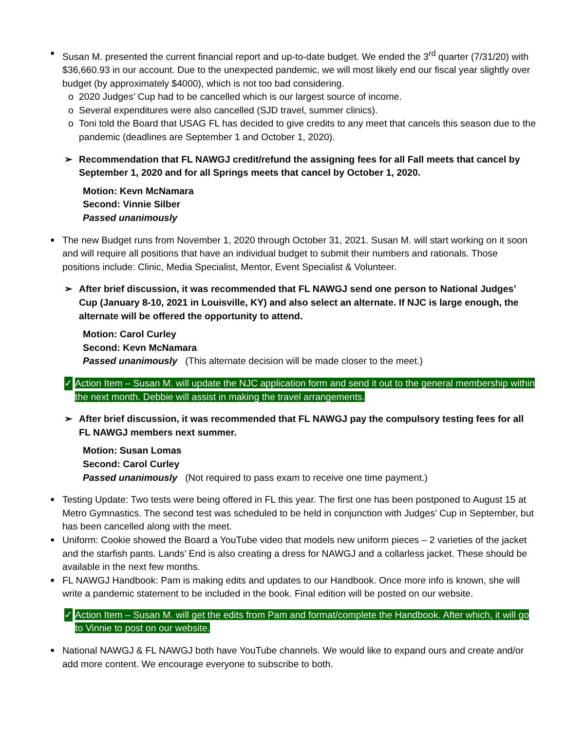■ Susan M. presented the current financial report and up-to-date budget. We ended the 3<sup>rd</sup> quarter (7/31/20) with $36,660.93 in our account. Due to the unexpected pandemic, we will most likely end our fiscal year slightly over budget (by approximately $4000), which is not too bad considering.
o 2020 Judges’ Cup had to be cancelled which is our largest source of income.
o Several expenditures were also cancelled (SJD travel, summer clinics).
o Toni told the Board that USAG FL has decided to give credits to any meet that cancels this season due to the pandemic (deadlines are September 1 and October 1, 2020).
➢ Recommendation that FL NAWGJ credit/refund the assigning fees for all Fall meets that cancel by September 1, 2020 and for all Springs meets that cancel by October 1, 2020.
Motion: Kevn McNamara
Second: Vinnie Silber
Passed unanimously
■ The new Budget runs from November 1, 2020 through October 31, 2021. Susan M. will start working on it soon and will require all positions that have an individual budget to submit their numbers and rationals. Those positions include: Clinic, Media Specialist, Mentor, Event Specialist & Volunteer.
➢ After brief discussion, it was recommended that FL NAWGJ send one person to National Judges’ Cup (January 8-10, 2021 in Louisville, KY) and also select an alternate. If NJC is large enough, the alternate will be offered the opportunity to attend.
Motion: Carol Curley
Second: Kevn McNamara
Passed unanimously (This alternate decision will be made closer to the meet.)
✓ Action Item – Susan M. will update the NJC application form and send it out to the general membership within the next month. Debbie will assist in making the travel arrangements.
➢ After brief discussion, it was recommended that FL NAWGJ pay the compulsory testing fees for all FL NAWGJ members next summer.
Motion: Susan Lomas
Second: Carol Curley
Passed unanimously (Not required to pass exam to receive one time payment.)
■ Testing Update: Two tests were being offered in FL this year. The first one has been postponed to August 15 at Metro Gymnastics. The second test was scheduled to be held in conjunction with Judges’ Cup in September, but has been cancelled along with the meet.
■ Uniform: Cookie showed the Board a YouTube video that models new uniform pieces – 2 varieties of the jacket and the starfish pants. Lands’ End is also creating a dress for NAWGJ and a collarless jacket. These should be available in the next few months.
■ FL NAWGJ Handbook: Pam is making edits and updates to our Handbook. Once more info is known, she will write a pandemic statement to be included in the book. Final edition will be posted on our website.
✓ Action Item – Susan M. will get the edits from Pam and format/complete the Handbook. After which, it will go to Vinnie to post on our website.
■ National NAWGJ & FL NAWGJ both have YouTube channels. We would like to expand ours and create and/or add more content. We encourage everyone to subscribe to both.